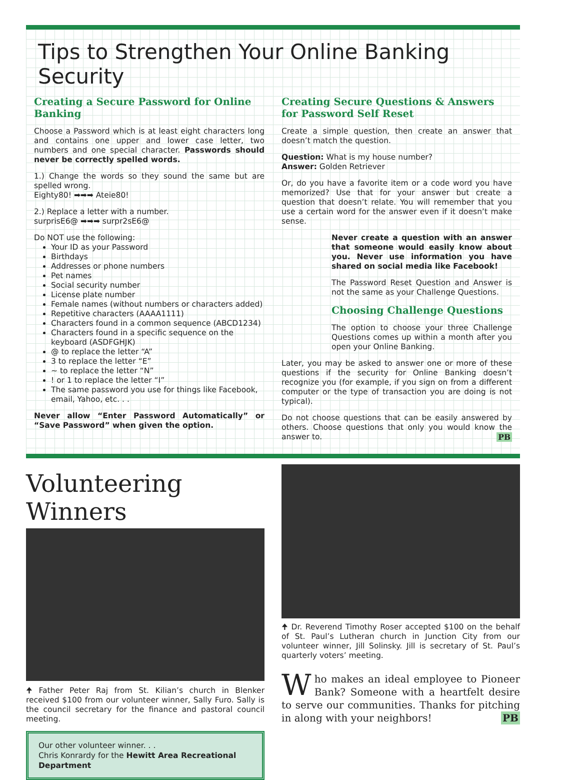Tips to Strengthen Your Online Banking Security
Creating a Secure Password for Online Banking
Choose a Password which is at least eight characters long and contains one upper and lower case letter, two numbers and one special character. Passwords should never be correctly spelled words.
1.) Change the words so they sound the same but are spelled wrong.
Eighty80! ➡➡➡ Ateie80!
2.) Replace a letter with a number.
surprisE6@ ➡➡➡ surpr2sE6@
Do NOT use the following:
Your ID as your Password
Birthdays
Addresses or phone numbers
Pet names
Social security number
License plate number
Female names (without numbers or characters added)
Repetitive characters (AAAA1111)
Characters found in a common sequence (ABCD1234)
Characters found in a specific sequence on the keyboard (ASDFGHJK)
@ to replace the letter “A”
3 to replace the letter “E”
~ to replace the letter “N”
! or 1 to replace the letter “I”
The same password you use for things like Facebook, email, Yahoo, etc. . .
Never allow “Enter Password Automatically” or “Save Password” when given the option.
Creating Secure Questions & Answers for Password Self Reset
Create a simple question, then create an answer that doesn’t match the question.
Question: What is my house number?
Answer: Golden Retriever
Or, do you have a favorite item or a code word you have memorized? Use that for your answer but create a question that doesn’t relate. You will remember that you use a certain word for the answer even if it doesn’t make sense.
Never create a question with an answer that someone would easily know about you. Never use information you have shared on social media like Facebook!
The Password Reset Question and Answer is not the same as your Challenge Questions.
Choosing Challenge Questions
The option to choose your three Challenge Questions comes up within a month after you open your Online Banking.
Later, you may be asked to answer one or more of these questions if the security for Online Banking doesn’t recognize you (for example, if you sign on from a different computer or the type of transaction you are doing is not typical).
Do not choose questions that can be easily answered by others. Choose questions that only you would know the answer to. PB
Volunteering Winners
🠉 Father Peter Raj from St. Kilian’s church in Blenker received $100 from our volunteer winner, Sally Furo. Sally is the council secretary for the finance and pastoral council meeting.
Our other volunteer winner. . .
Chris Konrardy for the Hewitt Area Recreational Department
🠉 Dr. Reverend Timothy Roser accepted $100 on the behalf of St. Paul’s Lutheran church in Junction City from our volunteer winner, Jill Solinsky. Jill is secretary of St. Paul’s quarterly voters’ meeting.
Who makes an ideal employee to Pioneer Bank? Someone with a heartfelt desire to serve our communities. Thanks for pitching in along with your neighbors! PB